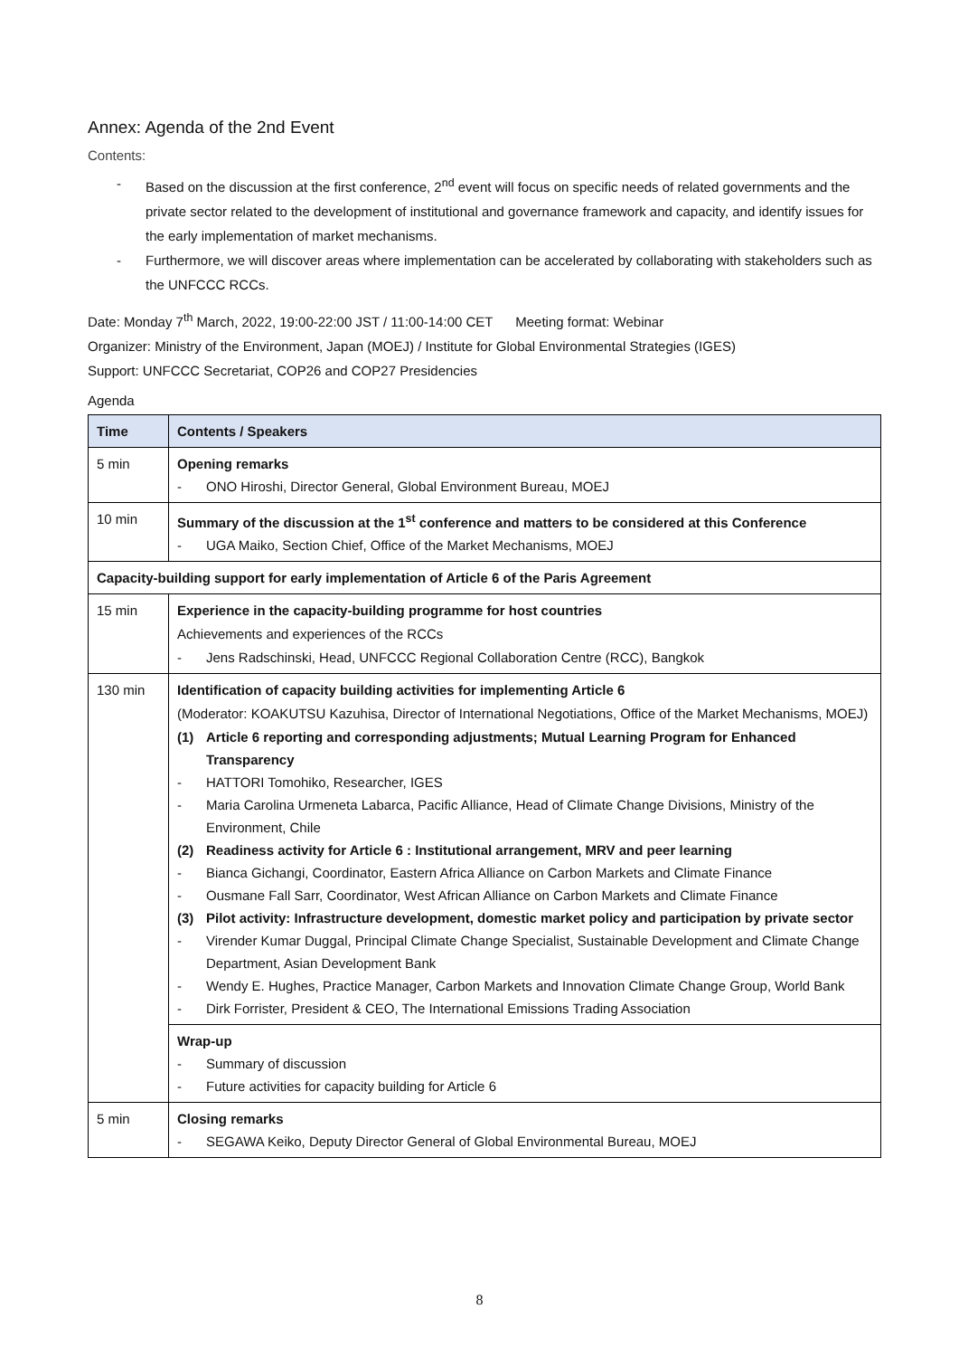Annex: Agenda of the 2nd Event
Contents:
- Based on the discussion at the first conference, 2<sup>nd</sup> event will focus on specific needs of related governments and the private sector related to the development of institutional and governance framework and capacity, and identify issues for the early implementation of market mechanisms.
- Furthermore, we will discover areas where implementation can be accelerated by collaborating with stakeholders such as the UNFCCC RCCs.
Date: Monday 7<sup>th</sup> March, 2022, 19:00-22:00 JST / 11:00-14:00 CET Meeting format: Webinar
Organizer: Ministry of the Environment, Japan (MOEJ) / Institute for Global Environmental Strategies (IGES)
Support: UNFCCC Secretariat, COP26 and COP27 Presidencies
Agenda
| Time | Contents / Speakers |
| --- | --- |
| 5 min | Opening remarks - ONO Hiroshi, Director General, Global Environment Bureau, MOEJ |
| 10 min | Summary of the discussion at the 1<sup>st</sup> conference and matters to be considered at this Conference - UGA Maiko, Section Chief, Office of the Market Mechanisms, MOEJ |
| Capacity-building support for early implementation of Article 6 of the Paris Agreement | |
| 15 min | Experience in the capacity-building programme for host countries Achievements and experiences of the RCCs - Jens Radschinski, Head, UNFCCC Regional Collaboration Centre (RCC), Bangkok |
| 130 min | Identification of capacity building activities for implementing Article 6 (Moderator: KOAKUTSU Kazuhisa, Director of International Negotiations, Office of the Market Mechanisms, MOEJ) (1) Article 6 reporting and corresponding adjustments; Mutual Learning Program for Enhanced Transparency - HATTORI Tomohiko, Researcher, IGES - Maria Carolina Urmeneta Labarca, Pacific Alliance, Head of Climate Change Divisions, Ministry of the Environment, Chile (2) Readiness activity for Article 6 : Institutional arrangement, MRV and peer learning - Bianca Gichangi, Coordinator, Eastern Africa Alliance on Carbon Markets and Climate Finance - Ousmane Fall Sarr, Coordinator, West African Alliance on Carbon Markets and Climate Finance (3) Pilot activity: Infrastructure development, domestic market policy and participation by private sector - Virender Kumar Duggal, Principal Climate Change Specialist, Sustainable Development and Climate Change Department, Asian Development Bank - Wendy E. Hughes, Practice Manager, Carbon Markets and Innovation Climate Change Group, World Bank - Dirk Forrister, President & CEO, The International Emissions Trading Association |
| | Wrap-up - Summary of discussion - Future activities for capacity building for Article 6 |
| 5 min | Closing remarks - SEGAWA Keiko, Deputy Director General of Global Environmental Bureau, MOEJ |
8